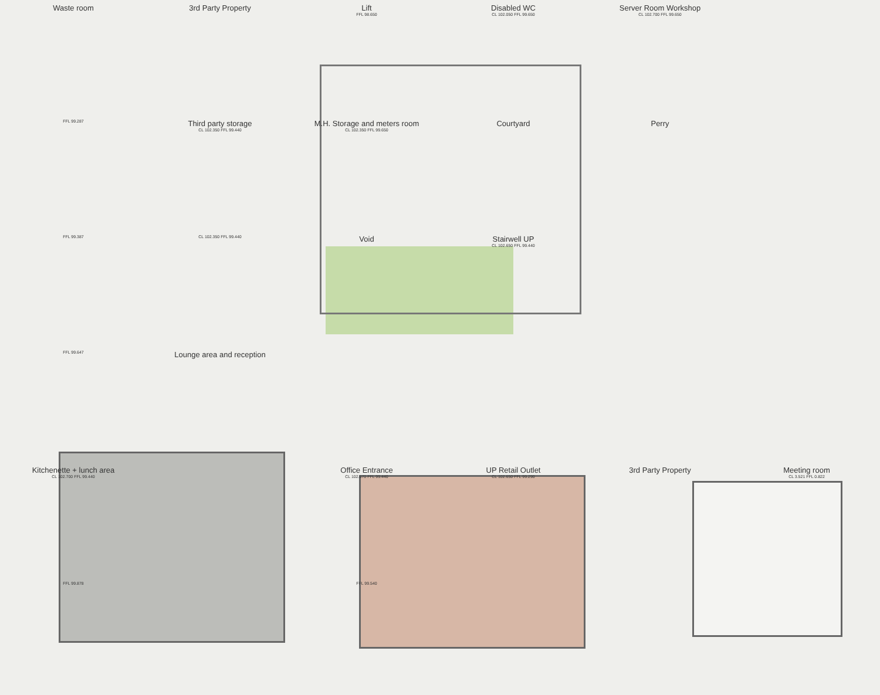Waste room
3rd Party Property
Lift
FFL 98.650
Disabled WC
CL 102.050 FFL 99.650
Server Room Workshop
CL 102.700 FFL 99.650
FFL 99.287
Third party storage
CL 102.350 FFL 99.440
M.H. Storage and meters room
CL 102.350 FFL 99.650
Courtyard
Perry
FFL 99.387
CL 102.350 FFL 99.440
Void
Stairwell UP
CL 102.650 FFL 99.440
FFL 99.647
Lounge area and reception
Kitchenette + lunch area
CL 102.700 FFL 99.440
Office Entrance
CL 102.670 FFL 99.440
UP Retail Outlet
CL 102.650 FFL 99.290
3rd Party Property
Meeting room
CL 3.521 FFL 0.822
FFL 99.878
FFL 99.540